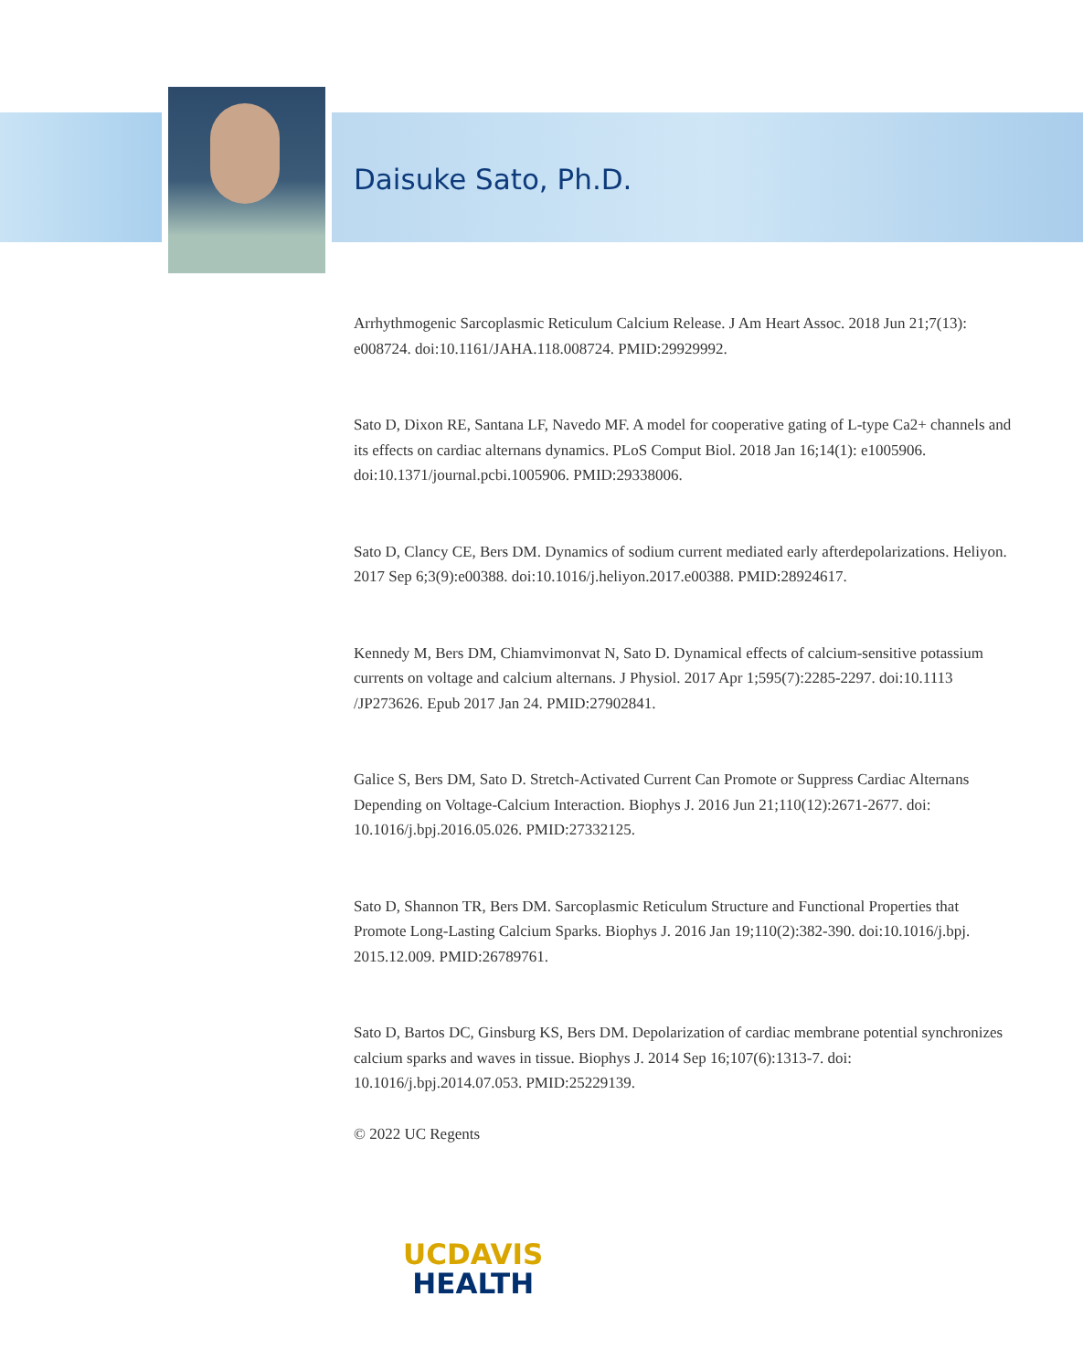Daisuke Sato, Ph.D.
Arrhythmogenic Sarcoplasmic Reticulum Calcium Release. J Am Heart Assoc. 2018 Jun 21;7(13): e008724. doi:10.1161/JAHA.118.008724. PMID:29929992.
Sato D, Dixon RE, Santana LF, Navedo MF. A model for cooperative gating of L-type Ca2+ channels and its effects on cardiac alternans dynamics. PLoS Comput Biol. 2018 Jan 16;14(1): e1005906. doi:10.1371/journal.pcbi.1005906. PMID:29338006.
Sato D, Clancy CE, Bers DM. Dynamics of sodium current mediated early afterdepolarizations. Heliyon. 2017 Sep 6;3(9):e00388. doi:10.1016/j.heliyon.2017.e00388. PMID:28924617.
Kennedy M, Bers DM, Chiamvimonvat N, Sato D. Dynamical effects of calcium-sensitive potassium currents on voltage and calcium alternans. J Physiol. 2017 Apr 1;595(7):2285-2297. doi:10.1113 /JP273626. Epub 2017 Jan 24. PMID:27902841.
Galice S, Bers DM, Sato D. Stretch-Activated Current Can Promote or Suppress Cardiac Alternans Depending on Voltage-Calcium Interaction. Biophys J. 2016 Jun 21;110(12):2671-2677. doi: 10.1016/j.bpj.2016.05.026. PMID:27332125.
Sato D, Shannon TR, Bers DM. Sarcoplasmic Reticulum Structure and Functional Properties that Promote Long-Lasting Calcium Sparks. Biophys J. 2016 Jan 19;110(2):382-390. doi:10.1016/j.bpj. 2015.12.009. PMID:26789761.
Sato D, Bartos DC, Ginsburg KS, Bers DM. Depolarization of cardiac membrane potential synchronizes calcium sparks and waves in tissue. Biophys J. 2014 Sep 16;107(6):1313-7. doi: 10.1016/j.bpj.2014.07.053. PMID:25229139.
© 2022 UC Regents
UCDAVIS
HEALTH